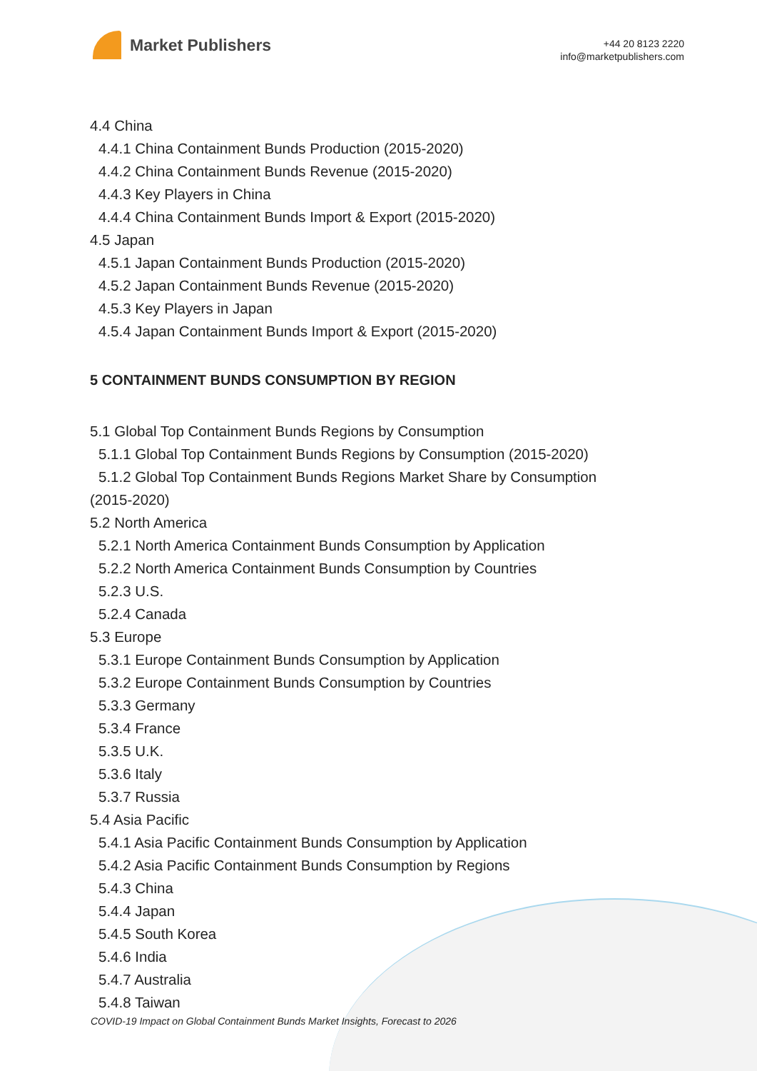Market Publishers
+44 20 8123 2220
info@marketpublishers.com
4.4 China
4.4.1 China Containment Bunds Production (2015-2020)
4.4.2 China Containment Bunds Revenue (2015-2020)
4.4.3 Key Players in China
4.4.4 China Containment Bunds Import & Export (2015-2020)
4.5 Japan
4.5.1 Japan Containment Bunds Production (2015-2020)
4.5.2 Japan Containment Bunds Revenue (2015-2020)
4.5.3 Key Players in Japan
4.5.4 Japan Containment Bunds Import & Export (2015-2020)
5 CONTAINMENT BUNDS CONSUMPTION BY REGION
5.1 Global Top Containment Bunds Regions by Consumption
5.1.1 Global Top Containment Bunds Regions by Consumption (2015-2020)
5.1.2 Global Top Containment Bunds Regions Market Share by Consumption
(2015-2020)
5.2 North America
5.2.1 North America Containment Bunds Consumption by Application
5.2.2 North America Containment Bunds Consumption by Countries
5.2.3 U.S.
5.2.4 Canada
5.3 Europe
5.3.1 Europe Containment Bunds Consumption by Application
5.3.2 Europe Containment Bunds Consumption by Countries
5.3.3 Germany
5.3.4 France
5.3.5 U.K.
5.3.6 Italy
5.3.7 Russia
5.4 Asia Pacific
5.4.1 Asia Pacific Containment Bunds Consumption by Application
5.4.2 Asia Pacific Containment Bunds Consumption by Regions
5.4.3 China
5.4.4 Japan
5.4.5 South Korea
5.4.6 India
5.4.7 Australia
5.4.8 Taiwan
COVID-19 Impact on Global Containment Bunds Market Insights, Forecast to 2026